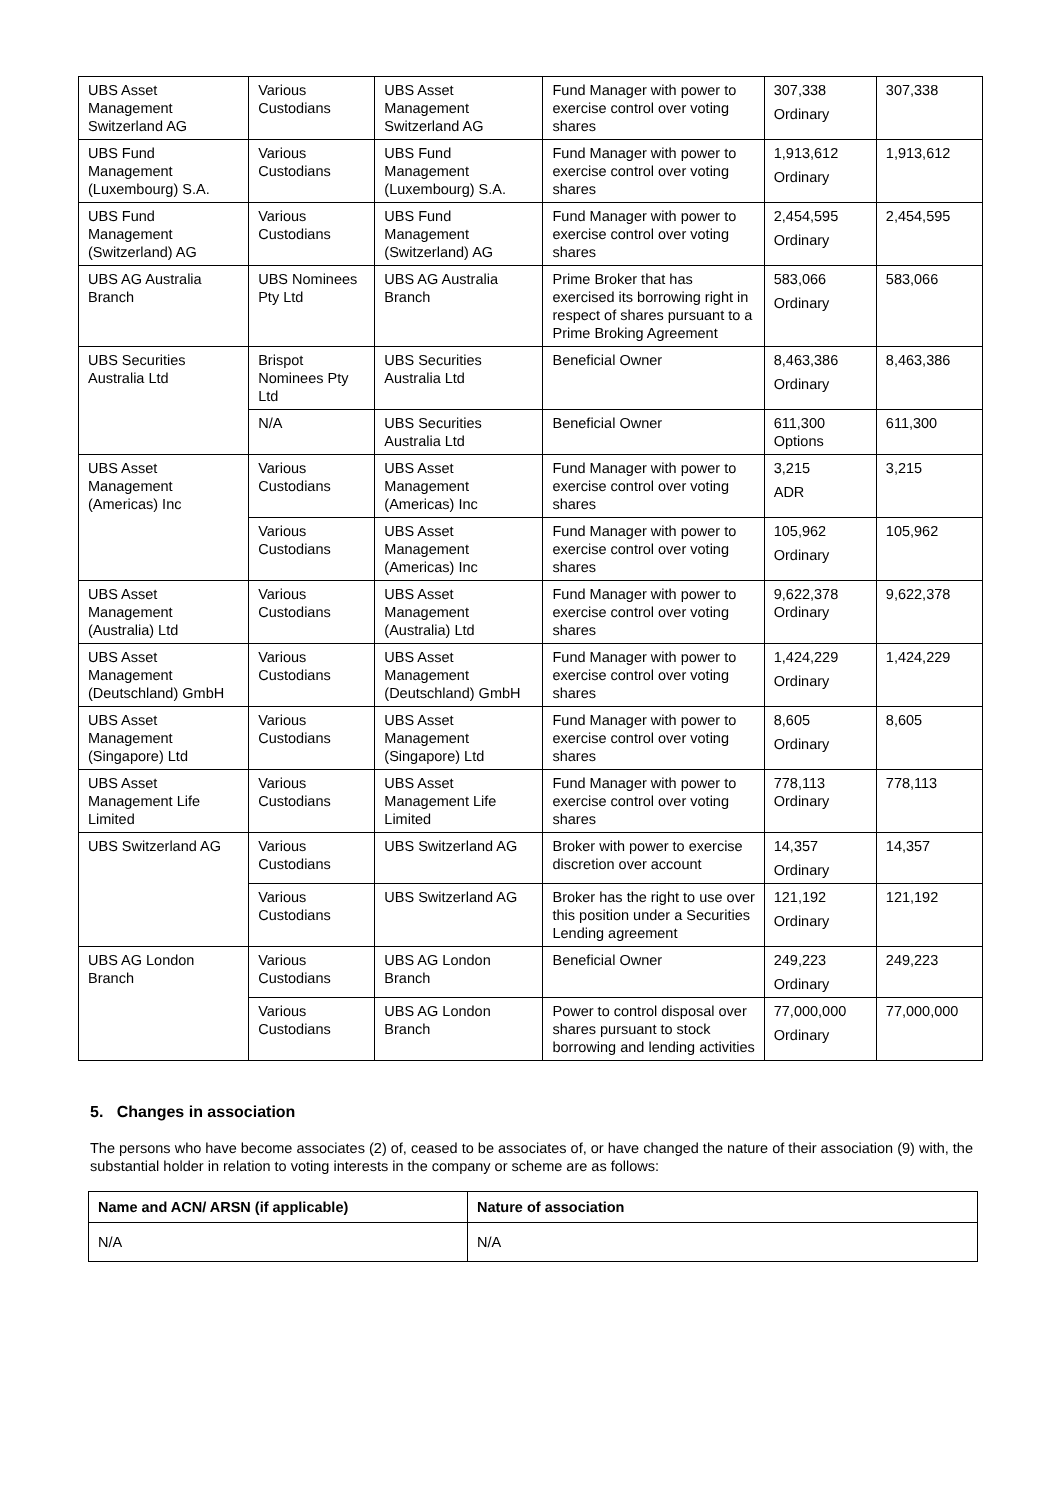| UBS Asset Management Switzerland AG | Various Custodians | UBS Asset Management Switzerland AG | Fund Manager with power to exercise control over voting shares | 307,338 Ordinary | 307,338 |
| UBS Fund Management (Luxembourg) S.A. | Various Custodians | UBS Fund Management (Luxembourg) S.A. | Fund Manager with power to exercise control over voting shares | 1,913,612 Ordinary | 1,913,612 |
| UBS Fund Management (Switzerland) AG | Various Custodians | UBS Fund Management (Switzerland) AG | Fund Manager with power to exercise control over voting shares | 2,454,595 Ordinary | 2,454,595 |
| UBS AG Australia Branch | UBS Nominees Pty Ltd | UBS AG Australia Branch | Prime Broker that has exercised its borrowing right in respect of shares pursuant to a Prime Broking Agreement | 583,066 Ordinary | 583,066 |
| UBS Securities Australia Ltd | Brispot Nominees Pty Ltd | UBS Securities Australia Ltd | Beneficial Owner | 8,463,386 Ordinary | 8,463,386 |
| | N/A | UBS Securities Australia Ltd | Beneficial Owner | 611,300 Options | 611,300 |
| UBS Asset Management (Americas) Inc | Various Custodians | UBS Asset Management (Americas) Inc | Fund Manager with power to exercise control over voting shares | 3,215 ADR | 3,215 |
| | Various Custodians | UBS Asset Management (Americas) Inc | Fund Manager with power to exercise control over voting shares | 105,962 Ordinary | 105,962 |
| UBS Asset Management (Australia) Ltd | Various Custodians | UBS Asset Management (Australia) Ltd | Fund Manager with power to exercise control over voting shares | 9,622,378 Ordinary | 9,622,378 |
| UBS Asset Management (Deutschland) GmbH | Various Custodians | UBS Asset Management (Deutschland) GmbH | Fund Manager with power to exercise control over voting shares | 1,424,229 Ordinary | 1,424,229 |
| UBS Asset Management (Singapore) Ltd | Various Custodians | UBS Asset Management (Singapore) Ltd | Fund Manager with power to exercise control over voting shares | 8,605 Ordinary | 8,605 |
| UBS Asset Management Life Limited | Various Custodians | UBS Asset Management Life Limited | Fund Manager with power to exercise control over voting shares | 778,113 Ordinary | 778,113 |
| UBS Switzerland AG | Various Custodians | UBS Switzerland AG | Broker with power to exercise discretion over account | 14,357 Ordinary | 14,357 |
| | Various Custodians | UBS Switzerland AG | Broker has the right to use over this position under a Securities Lending agreement | 121,192 Ordinary | 121,192 |
| UBS AG London Branch | Various Custodians | UBS AG London Branch | Beneficial Owner | 249,223 Ordinary | 249,223 |
| | Various Custodians | UBS AG London Branch | Power to control disposal over shares pursuant to stock borrowing and lending activities | 77,000,000 Ordinary | 77,000,000 |
5. Changes in association
The persons who have become associates (2) of, ceased to be associates of, or have changed the nature of their association (9) with, the substantial holder in relation to voting interests in the company or scheme are as follows:
| Name and ACN/ ARSN (if applicable) | Nature of association |
| --- | --- |
| N/A | N/A |